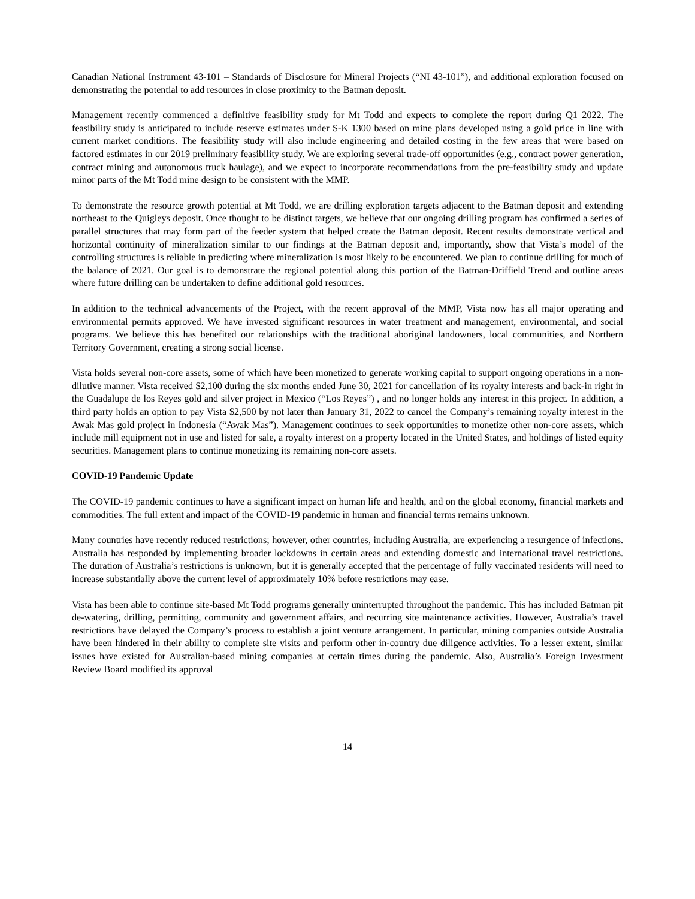Canadian National Instrument 43-101 – Standards of Disclosure for Mineral Projects (“NI 43-101”), and additional exploration focused on demonstrating the potential to add resources in close proximity to the Batman deposit.
Management recently commenced a definitive feasibility study for Mt Todd and expects to complete the report during Q1 2022. The feasibility study is anticipated to include reserve estimates under S-K 1300 based on mine plans developed using a gold price in line with current market conditions. The feasibility study will also include engineering and detailed costing in the few areas that were based on factored estimates in our 2019 preliminary feasibility study. We are exploring several trade-off opportunities (e.g., contract power generation, contract mining and autonomous truck haulage), and we expect to incorporate recommendations from the pre-feasibility study and update minor parts of the Mt Todd mine design to be consistent with the MMP.
To demonstrate the resource growth potential at Mt Todd, we are drilling exploration targets adjacent to the Batman deposit and extending northeast to the Quigleys deposit. Once thought to be distinct targets, we believe that our ongoing drilling program has confirmed a series of parallel structures that may form part of the feeder system that helped create the Batman deposit. Recent results demonstrate vertical and horizontal continuity of mineralization similar to our findings at the Batman deposit and, importantly, show that Vista’s model of the controlling structures is reliable in predicting where mineralization is most likely to be encountered. We plan to continue drilling for much of the balance of 2021. Our goal is to demonstrate the regional potential along this portion of the Batman-Driffield Trend and outline areas where future drilling can be undertaken to define additional gold resources.
In addition to the technical advancements of the Project, with the recent approval of the MMP, Vista now has all major operating and environmental permits approved. We have invested significant resources in water treatment and management, environmental, and social programs. We believe this has benefited our relationships with the traditional aboriginal landowners, local communities, and Northern Territory Government, creating a strong social license.
Vista holds several non-core assets, some of which have been monetized to generate working capital to support ongoing operations in a non-dilutive manner. Vista received $2,100 during the six months ended June 30, 2021 for cancellation of its royalty interests and back-in right in the Guadalupe de los Reyes gold and silver project in Mexico (“Los Reyes”) , and no longer holds any interest in this project. In addition, a third party holds an option to pay Vista $2,500 by not later than January 31, 2022 to cancel the Company’s remaining royalty interest in the Awak Mas gold project in Indonesia (“Awak Mas”). Management continues to seek opportunities to monetize other non-core assets, which include mill equipment not in use and listed for sale, a royalty interest on a property located in the United States, and holdings of listed equity securities. Management plans to continue monetizing its remaining non-core assets.
COVID-19 Pandemic Update
The COVID-19 pandemic continues to have a significant impact on human life and health, and on the global economy, financial markets and commodities. The full extent and impact of the COVID-19 pandemic in human and financial terms remains unknown.
Many countries have recently reduced restrictions; however, other countries, including Australia, are experiencing a resurgence of infections. Australia has responded by implementing broader lockdowns in certain areas and extending domestic and international travel restrictions. The duration of Australia’s restrictions is unknown, but it is generally accepted that the percentage of fully vaccinated residents will need to increase substantially above the current level of approximately 10% before restrictions may ease.
Vista has been able to continue site-based Mt Todd programs generally uninterrupted throughout the pandemic. This has included Batman pit de-watering, drilling, permitting, community and government affairs, and recurring site maintenance activities. However, Australia’s travel restrictions have delayed the Company’s process to establish a joint venture arrangement. In particular, mining companies outside Australia have been hindered in their ability to complete site visits and perform other in-country due diligence activities. To a lesser extent, similar issues have existed for Australian-based mining companies at certain times during the pandemic. Also, Australia’s Foreign Investment Review Board modified its approval
14